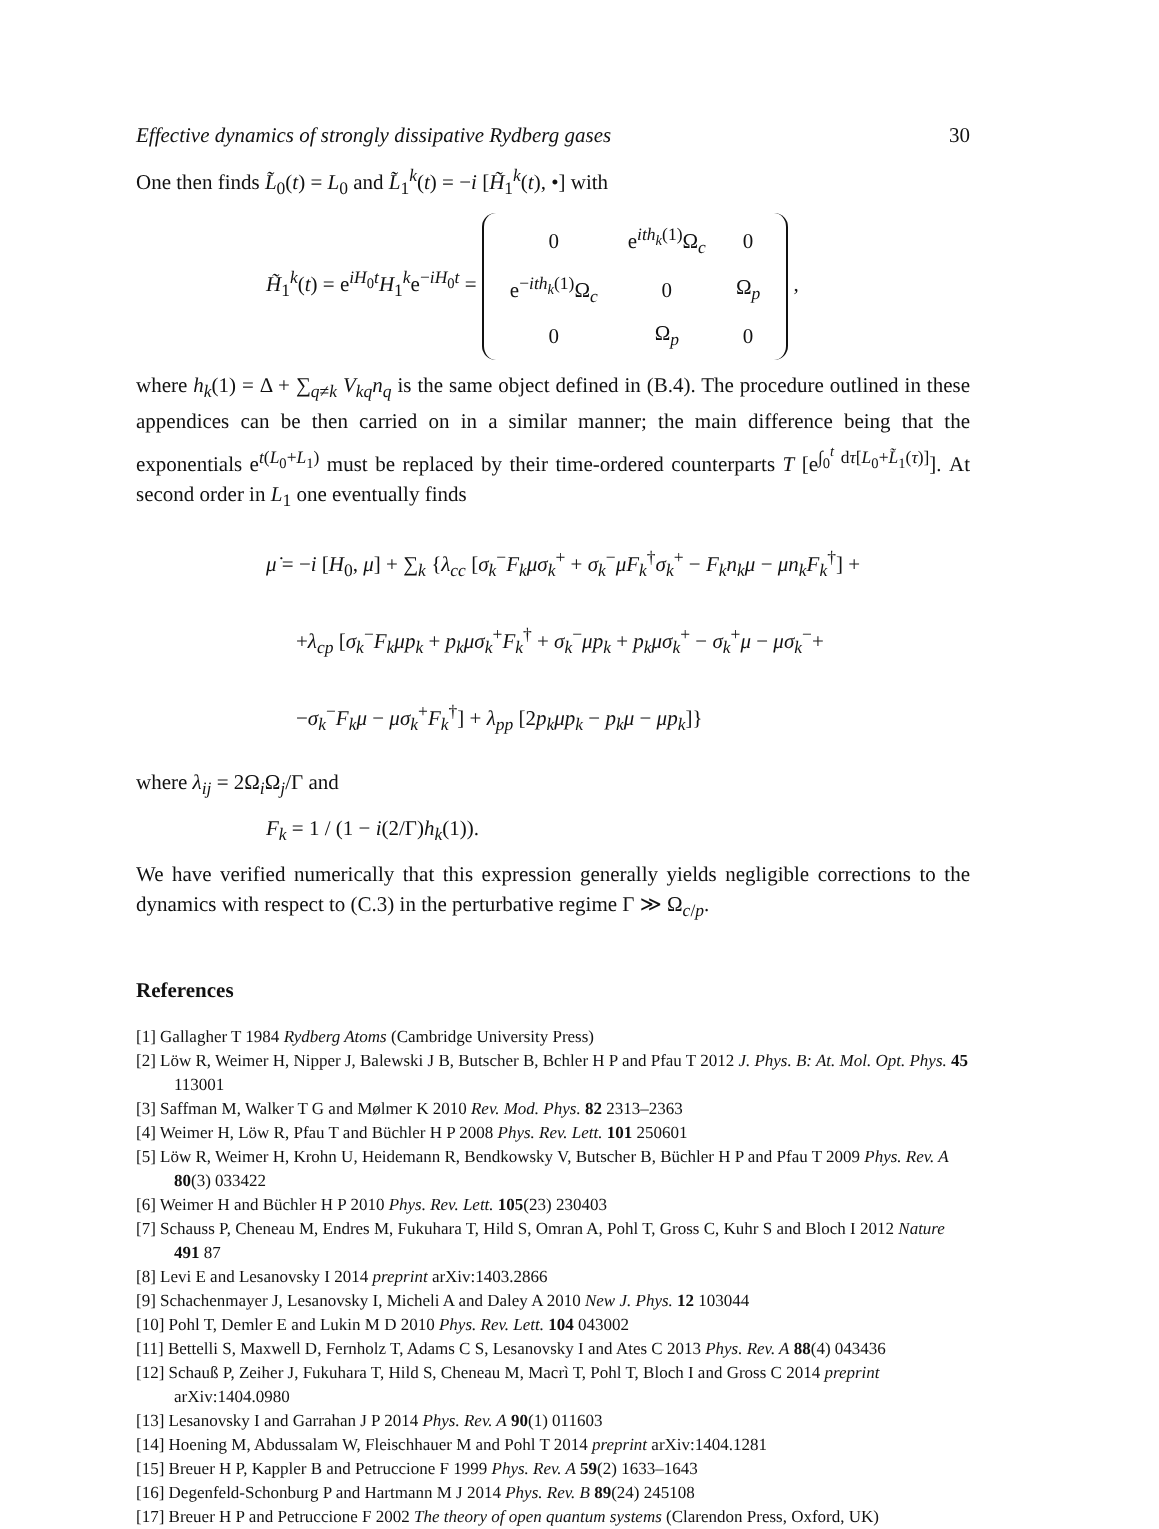Effective dynamics of strongly dissipative Rydberg gases 30
One then finds L̃<sub>0</sub>(t) = L<sub>0</sub> and L̃<sub>1</sub><sup>k</sup>(t) = −i [H̃<sub>1</sub><sup>k</sup>(t), •] with
H̃<sub>1</sub><sup>k</sup>(t) = e<sup>iH<sub>0</sub>t</sup>H<sub>1</sub><sup>k</sup>e<sup>−iH<sub>0</sub>t</sup> =
| 0 | e<sup>ith<sub>k</sub>(1)</sup>Ω<sub>c</sub> | 0 |
| e<sup>−ith<sub>k</sub>(1)</sup>Ω<sub>c</sub> | 0 | Ω<sub>p</sub> |
| 0 | Ω<sub>p</sub> | 0 |
,
where h<sub>k</sub>(1) = Δ + ∑<sub>q≠k</sub> V<sub>kq</sub>n<sub>q</sub> is the same object defined in (B.4). The procedure outlined in these appendices can be then carried on in a similar manner; the main difference being that the exponentials e<sup>t(L<sub>0</sub>+L<sub>1</sub>)</sup> must be replaced by their time-ordered counterparts T [e<sup>∫<sub>0</sub><sup>t</sup> dτ[L<sub>0</sub>+L̃<sub>1</sub>(τ)]</sup>]. At second order in L<sub>1</sub> one eventually finds
μ̇ = −i [H<sub>0</sub>, μ] + ∑<sub>k</sub> {λ<sub>cc</sub> [σ<sub>k</sub><sup>−</sup>F<sub>k</sub>μσ<sub>k</sub><sup>+</sup> + σ<sub>k</sub><sup>−</sup>μF<sub>k</sub><sup>†</sup>σ<sub>k</sub><sup>+</sup> − F<sub>k</sub>n<sub>k</sub>μ − μn<sub>k</sub>F<sub>k</sub><sup>†</sup>] +
+λ<sub>cp</sub> [σ<sub>k</sub><sup>−</sup>F<sub>k</sub>μp<sub>k</sub> + p<sub>k</sub>μσ<sub>k</sub><sup>+</sup>F<sub>k</sub><sup>†</sup> + σ<sub>k</sub><sup>−</sup>μp<sub>k</sub> + p<sub>k</sub>μσ<sub>k</sub><sup>+</sup> − σ<sub>k</sub><sup>+</sup>μ − μσ<sub>k</sub><sup>−</sup>+
−σ<sub>k</sub><sup>−</sup>F<sub>k</sub>μ − μσ<sub>k</sub><sup>+</sup>F<sub>k</sub><sup>†</sup>] + λ<sub>pp</sub> [2p<sub>k</sub>μp<sub>k</sub> − p<sub>k</sub>μ − μp<sub>k</sub>]}
where λ<sub>ij</sub> = 2Ω<sub>i</sub>Ω<sub>j</sub>/Γ and
F<sub>k</sub> = 1 / (1 − i(2/Γ)h<sub>k</sub>(1)).
We have verified numerically that this expression generally yields negligible corrections to the dynamics with respect to (C.3) in the perturbative regime Γ ≫ Ω<sub>c/p</sub>.
References
[1] Gallagher T 1984 Rydberg Atoms (Cambridge University Press)
[2] Löw R, Weimer H, Nipper J, Balewski J B, Butscher B, Bchler H P and Pfau T 2012 J. Phys. B: At. Mol. Opt. Phys. 45 113001
[3] Saffman M, Walker T G and Mølmer K 2010 Rev. Mod. Phys. 82 2313–2363
[4] Weimer H, Löw R, Pfau T and Büchler H P 2008 Phys. Rev. Lett. 101 250601
[5] Löw R, Weimer H, Krohn U, Heidemann R, Bendkowsky V, Butscher B, Büchler H P and Pfau T 2009 Phys. Rev. A 80(3) 033422
[6] Weimer H and Büchler H P 2010 Phys. Rev. Lett. 105(23) 230403
[7] Schauss P, Cheneau M, Endres M, Fukuhara T, Hild S, Omran A, Pohl T, Gross C, Kuhr S and Bloch I 2012 Nature 491 87
[8] Levi E and Lesanovsky I 2014 preprint arXiv:1403.2866
[9] Schachenmayer J, Lesanovsky I, Micheli A and Daley A 2010 New J. Phys. 12 103044
[10] Pohl T, Demler E and Lukin M D 2010 Phys. Rev. Lett. 104 043002
[11] Bettelli S, Maxwell D, Fernholz T, Adams C S, Lesanovsky I and Ates C 2013 Phys. Rev. A 88(4) 043436
[12] Schauß P, Zeiher J, Fukuhara T, Hild S, Cheneau M, Macrì T, Pohl T, Bloch I and Gross C 2014 preprint arXiv:1404.0980
[13] Lesanovsky I and Garrahan J P 2014 Phys. Rev. A 90(1) 011603
[14] Hoening M, Abdussalam W, Fleischhauer M and Pohl T 2014 preprint arXiv:1404.1281
[15] Breuer H P, Kappler B and Petruccione F 1999 Phys. Rev. A 59(2) 1633–1643
[16] Degenfeld-Schonburg P and Hartmann M J 2014 Phys. Rev. B 89(24) 245108
[17] Breuer H P and Petruccione F 2002 The theory of open quantum systems (Clarendon Press, Oxford, UK)